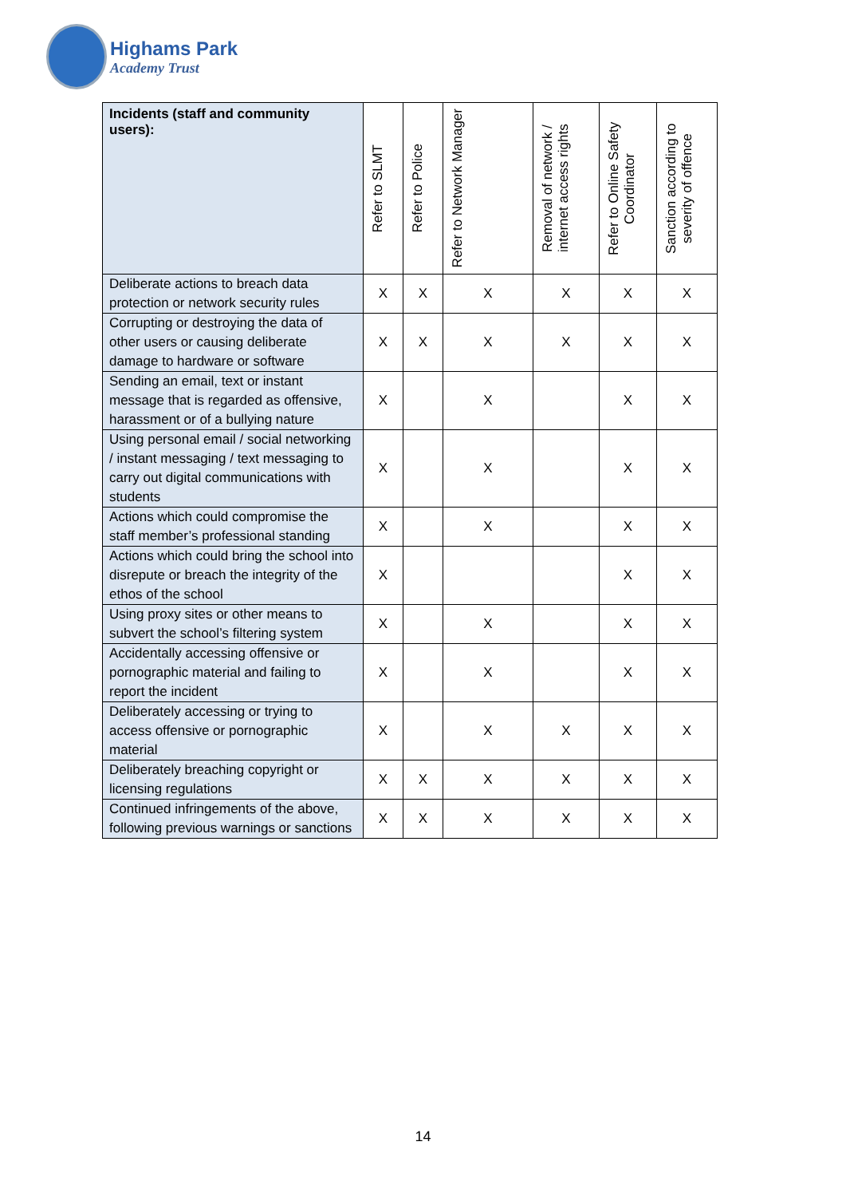Highams Park
Academy Trust
| Incidents (staff and community users): | Refer to SLMT | Refer to Police | Refer to Network Manager | Removal of network / internet access rights | Refer to Online Safety Coordinator | Sanction according to severity of offence |
| --- | --- | --- | --- | --- | --- | --- |
| Deliberate actions to breach data protection or network security rules | X | X | X | X | X | X |
| Corrupting or destroying the data of other users or causing deliberate damage to hardware or software | X | X | X | X | X | X |
| Sending an email, text or instant message that is regarded as offensive, harassment or of a bullying nature | X | | X | | X | X |
| Using personal email / social networking / instant messaging / text messaging to carry out digital communications with students | X | | X | | X | X |
| Actions which could compromise the staff member’s professional standing | X | | X | | X | X |
| Actions which could bring the school into disrepute or breach the integrity of the ethos of the school | X | | | | X | X |
| Using proxy sites or other means to subvert the school’s filtering system | X | | X | | X | X |
| Accidentally accessing offensive or pornographic material and failing to report the incident | X | | X | | X | X |
| Deliberately accessing or trying to access offensive or pornographic material | X | | X | X | X | X |
| Deliberately breaching copyright or licensing regulations | X | X | X | X | X | X |
| Continued infringements of the above, following previous warnings or sanctions | X | X | X | X | X | X |
14